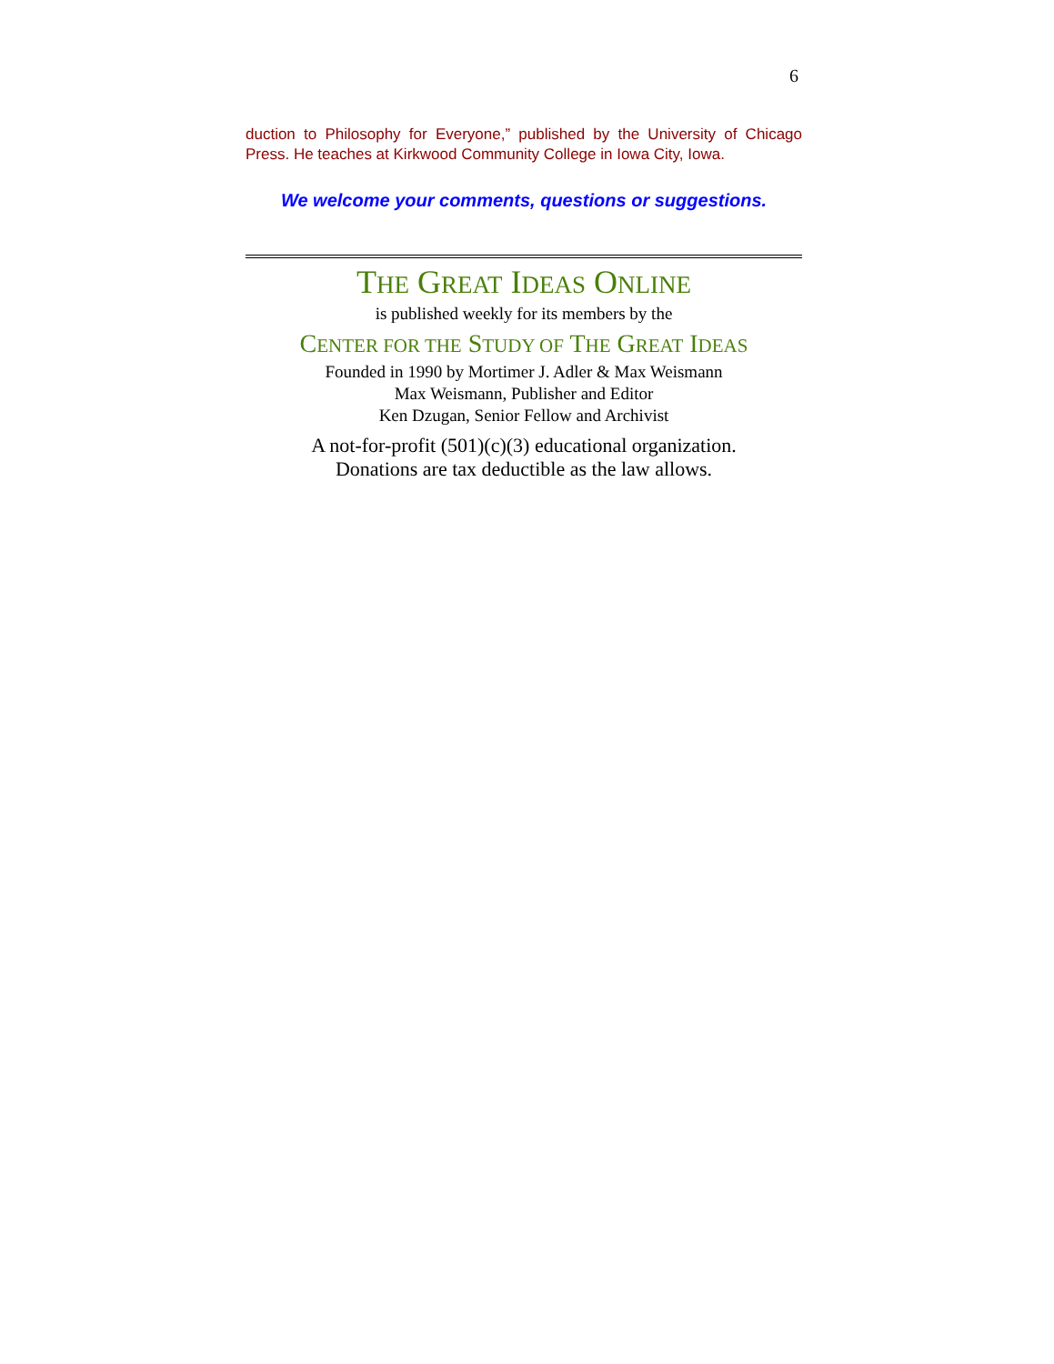6
duction to Philosophy for Everyone,” published by the University of Chicago Press. He teaches at Kirkwood Community College in Iowa City, Iowa.
We welcome your comments, questions or suggestions.
THE GREAT IDEAS ONLINE
is published weekly for its members by the
CENTER FOR THE STUDY OF THE GREAT IDEAS
Founded in 1990 by Mortimer J. Adler & Max Weismann
Max Weismann, Publisher and Editor
Ken Dzugan, Senior Fellow and Archivist
A not-for-profit (501)(c)(3) educational organization.
Donations are tax deductible as the law allows.